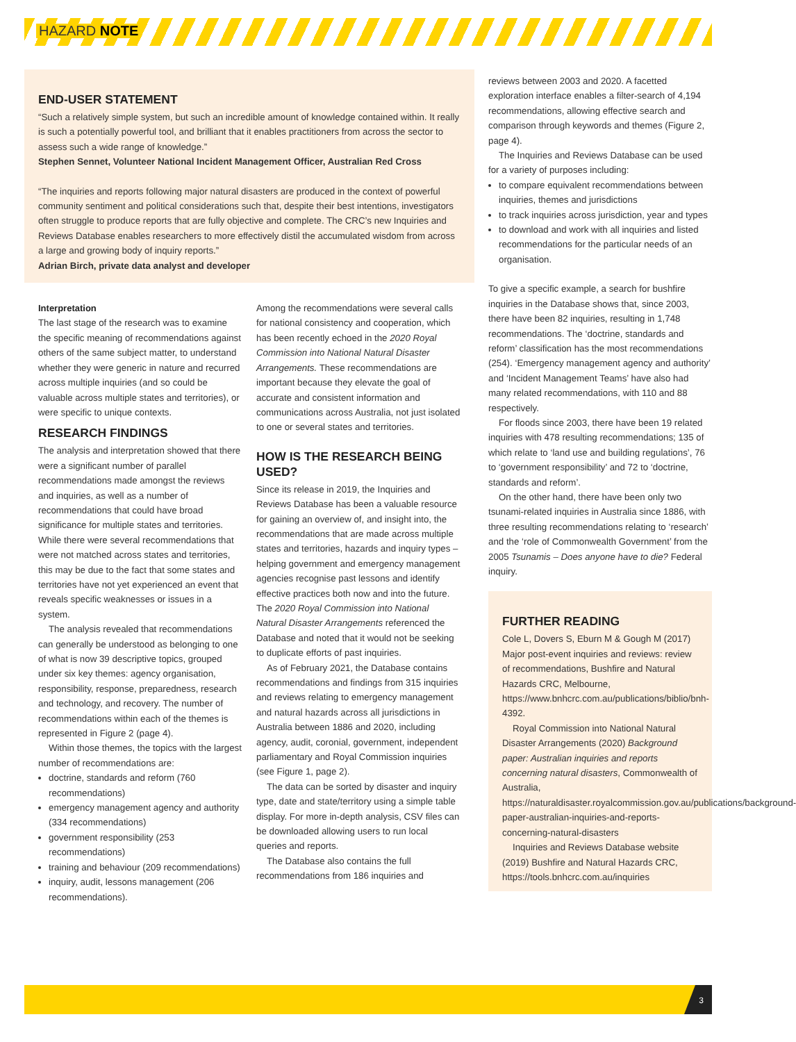HAZARD NOTE
END-USER STATEMENT
“Such a relatively simple system, but such an incredible amount of knowledge contained within. It really is such a potentially powerful tool, and brilliant that it enables practitioners from across the sector to assess such a wide range of knowledge.”
Stephen Sennet, Volunteer National Incident Management Officer, Australian Red Cross
“The inquiries and reports following major natural disasters are produced in the context of powerful community sentiment and political considerations such that, despite their best intentions, investigators often struggle to produce reports that are fully objective and complete. The CRC’s new Inquiries and Reviews Database enables researchers to more effectively distil the accumulated wisdom from across a large and growing body of inquiry reports.”
Adrian Birch, private data analyst and developer
Interpretation
The last stage of the research was to examine the specific meaning of recommendations against others of the same subject matter, to understand whether they were generic in nature and recurred across multiple inquiries (and so could be valuable across multiple states and territories), or were specific to unique contexts.
RESEARCH FINDINGS
The analysis and interpretation showed that there were a significant number of parallel recommendations made amongst the reviews and inquiries, as well as a number of recommendations that could have broad significance for multiple states and territories. While there were several recommendations that were not matched across states and territories, this may be due to the fact that some states and territories have not yet experienced an event that reveals specific weaknesses or issues in a system.
The analysis revealed that recommendations can generally be understood as belonging to one of what is now 39 descriptive topics, grouped under six key themes: agency organisation, responsibility, response, preparedness, research and technology, and recovery. The number of recommendations within each of the themes is represented in Figure 2 (page 4).
Within those themes, the topics with the largest number of recommendations are:
doctrine, standards and reform (760 recommendations)
emergency management agency and authority (334 recommendations)
government responsibility (253 recommendations)
training and behaviour (209 recommendations)
inquiry, audit, lessons management (206 recommendations).
Among the recommendations were several calls for national consistency and cooperation, which has been recently echoed in the 2020 Royal Commission into National Natural Disaster Arrangements. These recommendations are important because they elevate the goal of accurate and consistent information and communications across Australia, not just isolated to one or several states and territories.
HOW IS THE RESEARCH BEING USED?
Since its release in 2019, the Inquiries and Reviews Database has been a valuable resource for gaining an overview of, and insight into, the recommendations that are made across multiple states and territories, hazards and inquiry types – helping government and emergency management agencies recognise past lessons and identify effective practices both now and into the future. The 2020 Royal Commission into National Natural Disaster Arrangements referenced the Database and noted that it would not be seeking to duplicate efforts of past inquiries.
As of February 2021, the Database contains recommendations and findings from 315 inquiries and reviews relating to emergency management and natural hazards across all jurisdictions in Australia between 1886 and 2020, including agency, audit, coronial, government, independent parliamentary and Royal Commission inquiries (see Figure 1, page 2).
The data can be sorted by disaster and inquiry type, date and state/territory using a simple table display. For more in-depth analysis, CSV files can be downloaded allowing users to run local queries and reports.
The Database also contains the full recommendations from 186 inquiries and
reviews between 2003 and 2020. A facetted exploration interface enables a filter-search of 4,194 recommendations, allowing effective search and comparison through keywords and themes (Figure 2, page 4).
The Inquiries and Reviews Database can be used for a variety of purposes including:
to compare equivalent recommendations between inquiries, themes and jurisdictions
to track inquiries across jurisdiction, year and types
to download and work with all inquiries and listed recommendations for the particular needs of an organisation.
To give a specific example, a search for bushfire inquiries in the Database shows that, since 2003, there have been 82 inquiries, resulting in 1,748 recommendations. The ‘doctrine, standards and reform’ classification has the most recommendations (254). ‘Emergency management agency and authority’ and ‘Incident Management Teams’ have also had many related recommendations, with 110 and 88 respectively.
For floods since 2003, there have been 19 related inquiries with 478 resulting recommendations; 135 of which relate to ‘land use and building regulations’, 76 to ‘government responsibility’ and 72 to ‘doctrine, standards and reform’.
On the other hand, there have been only two tsunami-related inquiries in Australia since 1886, with three resulting recommendations relating to ‘research’ and the ‘role of Commonwealth Government’ from the 2005 Tsunamis – Does anyone have to die? Federal inquiry.
FURTHER READING
Cole L, Dovers S, Eburn M & Gough M (2017) Major post-event inquiries and reviews: review of recommendations, Bushfire and Natural Hazards CRC, Melbourne, https://www.bnhcrc.com.au/publications/biblio/bnh-4392.
Royal Commission into National Natural Disaster Arrangements (2020) Background paper: Australian inquiries and reports concerning natural disasters, Commonwealth of Australia, https://naturaldisaster.royalcommission.gov.au/publications/background-paper-australian-inquiries-and-reports-concerning-natural-disasters
Inquiries and Reviews Database website (2019) Bushfire and Natural Hazards CRC, https://tools.bnhcrc.com.au/inquiries
3